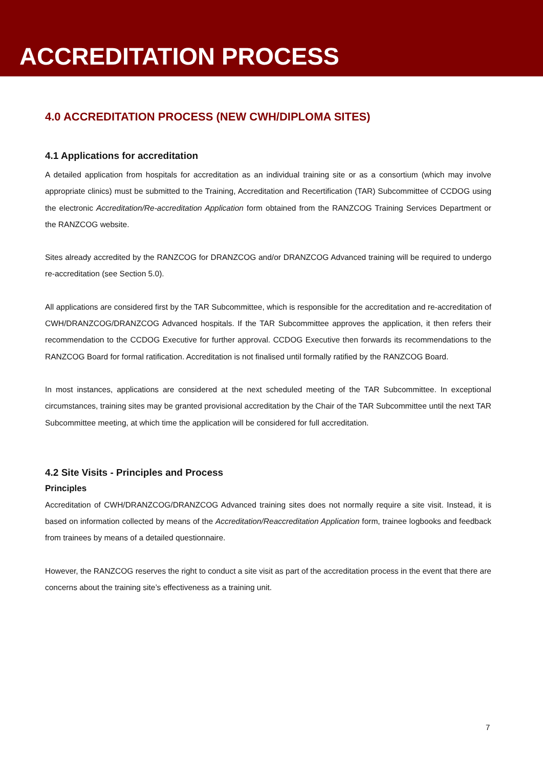ACCREDITATION PROCESS
4.0 ACCREDITATION PROCESS (NEW CWH/DIPLOMA SITES)
4.1 Applications for accreditation
A detailed application from hospitals for accreditation as an individual training site or as a consortium (which may involve appropriate clinics) must be submitted to the Training, Accreditation and Recertification (TAR) Subcommittee of CCDOG using the electronic Accreditation/Re-accreditation Application form obtained from the RANZCOG Training Services Department or the RANZCOG website.
Sites already accredited by the RANZCOG for DRANZCOG and/or DRANZCOG Advanced training will be required to undergo re-accreditation (see Section 5.0).
All applications are considered first by the TAR Subcommittee, which is responsible for the accreditation and re-accreditation of CWH/DRANZCOG/DRANZCOG Advanced hospitals. If the TAR Subcommittee approves the application, it then refers their recommendation to the CCDOG Executive for further approval. CCDOG Executive then forwards its recommendations to the RANZCOG Board for formal ratification. Accreditation is not finalised until formally ratified by the RANZCOG Board.
In most instances, applications are considered at the next scheduled meeting of the TAR Subcommittee. In exceptional circumstances, training sites may be granted provisional accreditation by the Chair of the TAR Subcommittee until the next TAR Subcommittee meeting, at which time the application will be considered for full accreditation.
4.2 Site Visits - Principles and Process
Principles
Accreditation of CWH/DRANZCOG/DRANZCOG Advanced training sites does not normally require a site visit. Instead, it is based on information collected by means of the Accreditation/Reaccreditation Application form, trainee logbooks and feedback from trainees by means of a detailed questionnaire.
However, the RANZCOG reserves the right to conduct a site visit as part of the accreditation process in the event that there are concerns about the training site’s effectiveness as a training unit.
7